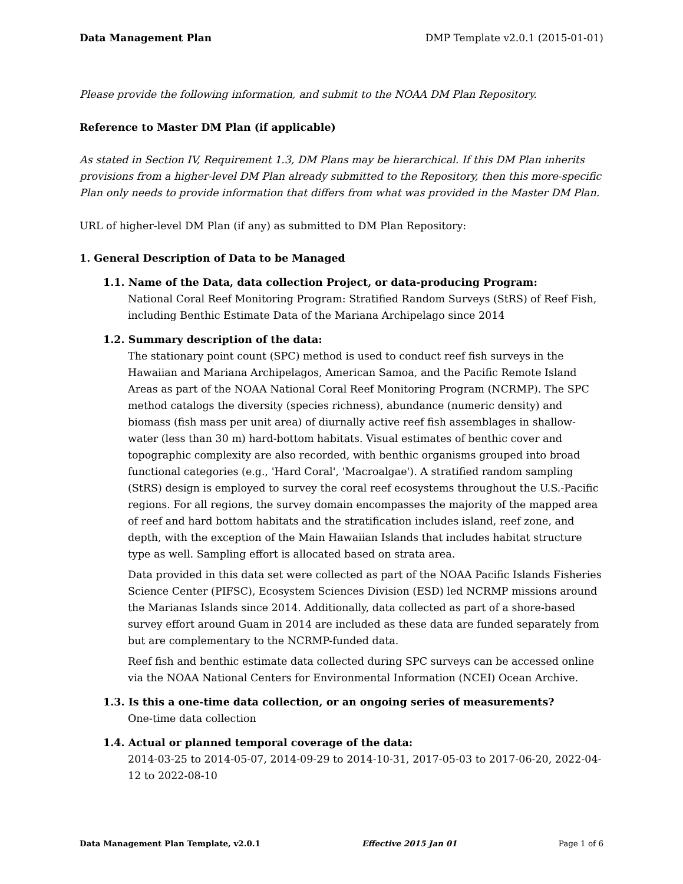Data Management Plan DMP Template v2.0.1 (2015-01-01)
Please provide the following information, and submit to the NOAA DM Plan Repository.
Reference to Master DM Plan (if applicable)
As stated in Section IV, Requirement 1.3, DM Plans may be hierarchical. If this DM Plan inherits provisions from a higher-level DM Plan already submitted to the Repository, then this more-specific Plan only needs to provide information that differs from what was provided in the Master DM Plan.
URL of higher-level DM Plan (if any) as submitted to DM Plan Repository:
1. General Description of Data to be Managed
1.1. Name of the Data, data collection Project, or data-producing Program:
National Coral Reef Monitoring Program: Stratified Random Surveys (StRS) of Reef Fish, including Benthic Estimate Data of the Mariana Archipelago since 2014
1.2. Summary description of the data:
The stationary point count (SPC) method is used to conduct reef fish surveys in the Hawaiian and Mariana Archipelagos, American Samoa, and the Pacific Remote Island Areas as part of the NOAA National Coral Reef Monitoring Program (NCRMP). The SPC method catalogs the diversity (species richness), abundance (numeric density) and biomass (fish mass per unit area) of diurnally active reef fish assemblages in shallow-water (less than 30 m) hard-bottom habitats. Visual estimates of benthic cover and topographic complexity are also recorded, with benthic organisms grouped into broad functional categories (e.g., 'Hard Coral', 'Macroalgae'). A stratified random sampling (StRS) design is employed to survey the coral reef ecosystems throughout the U.S.-Pacific regions. For all regions, the survey domain encompasses the majority of the mapped area of reef and hard bottom habitats and the stratification includes island, reef zone, and depth, with the exception of the Main Hawaiian Islands that includes habitat structure type as well. Sampling effort is allocated based on strata area.
Data provided in this data set were collected as part of the NOAA Pacific Islands Fisheries Science Center (PIFSC), Ecosystem Sciences Division (ESD) led NCRMP missions around the Marianas Islands since 2014. Additionally, data collected as part of a shore-based survey effort around Guam in 2014 are included as these data are funded separately from but are complementary to the NCRMP-funded data.
Reef fish and benthic estimate data collected during SPC surveys can be accessed online via the NOAA National Centers for Environmental Information (NCEI) Ocean Archive.
1.3. Is this a one-time data collection, or an ongoing series of measurements?
One-time data collection
1.4. Actual or planned temporal coverage of the data:
2014-03-25 to 2014-05-07, 2014-09-29 to 2014-10-31, 2017-05-03 to 2017-06-20, 2022-04-12 to 2022-08-10
Data Management Plan Template, v2.0.1 Effective 2015 Jan 01 Page 1 of 6